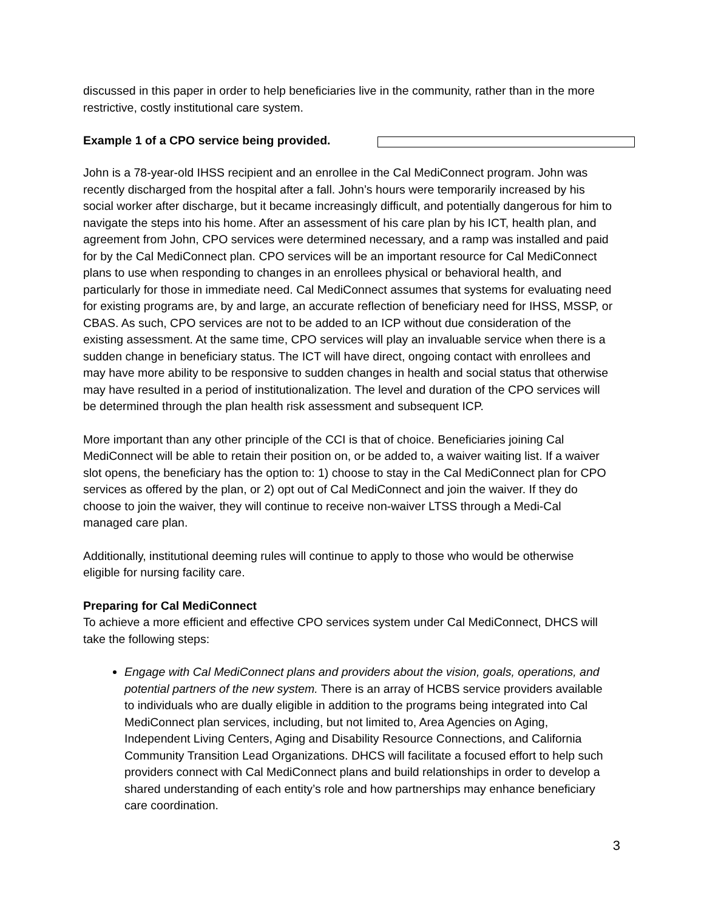discussed in this paper in order to help beneficiaries live in the community, rather than in the more restrictive, costly institutional care system.
Example 1 of a CPO service being provided.
John is a 78-year-old IHSS recipient and an enrollee in the Cal MediConnect program. John was recently discharged from the hospital after a fall. John’s hours were temporarily increased by his social worker after discharge, but it became increasingly difficult, and potentially dangerous for him to navigate the steps into his home. After an assessment of his care plan by his ICT, health plan, and agreement from John, CPO services were determined necessary, and a ramp was installed and paid for by the Cal MediConnect plan. CPO services will be an important resource for Cal MediConnect plans to use when responding to changes in an enrollees physical or behavioral health, and particularly for those in immediate need. Cal MediConnect assumes that systems for evaluating need for existing programs are, by and large, an accurate reflection of beneficiary need for IHSS, MSSP, or CBAS. As such, CPO services are not to be added to an ICP without due consideration of the existing assessment. At the same time, CPO services will play an invaluable service when there is a sudden change in beneficiary status. The ICT will have direct, ongoing contact with enrollees and may have more ability to be responsive to sudden changes in health and social status that otherwise may have resulted in a period of institutionalization. The level and duration of the CPO services will be determined through the plan health risk assessment and subsequent ICP.
More important than any other principle of the CCI is that of choice. Beneficiaries joining Cal MediConnect will be able to retain their position on, or be added to, a waiver waiting list. If a waiver slot opens, the beneficiary has the option to: 1) choose to stay in the Cal MediConnect plan for CPO services as offered by the plan, or 2) opt out of Cal MediConnect and join the waiver. If they do choose to join the waiver, they will continue to receive non-waiver LTSS through a Medi-Cal managed care plan.
Additionally, institutional deeming rules will continue to apply to those who would be otherwise eligible for nursing facility care.
Preparing for Cal MediConnect
To achieve a more efficient and effective CPO services system under Cal MediConnect, DHCS will take the following steps:
Engage with Cal MediConnect plans and providers about the vision, goals, operations, and potential partners of the new system. There is an array of HCBS service providers available to individuals who are dually eligible in addition to the programs being integrated into Cal MediConnect plan services, including, but not limited to, Area Agencies on Aging, Independent Living Centers, Aging and Disability Resource Connections, and California Community Transition Lead Organizations. DHCS will facilitate a focused effort to help such providers connect with Cal MediConnect plans and build relationships in order to develop a shared understanding of each entity’s role and how partnerships may enhance beneficiary care coordination.
3